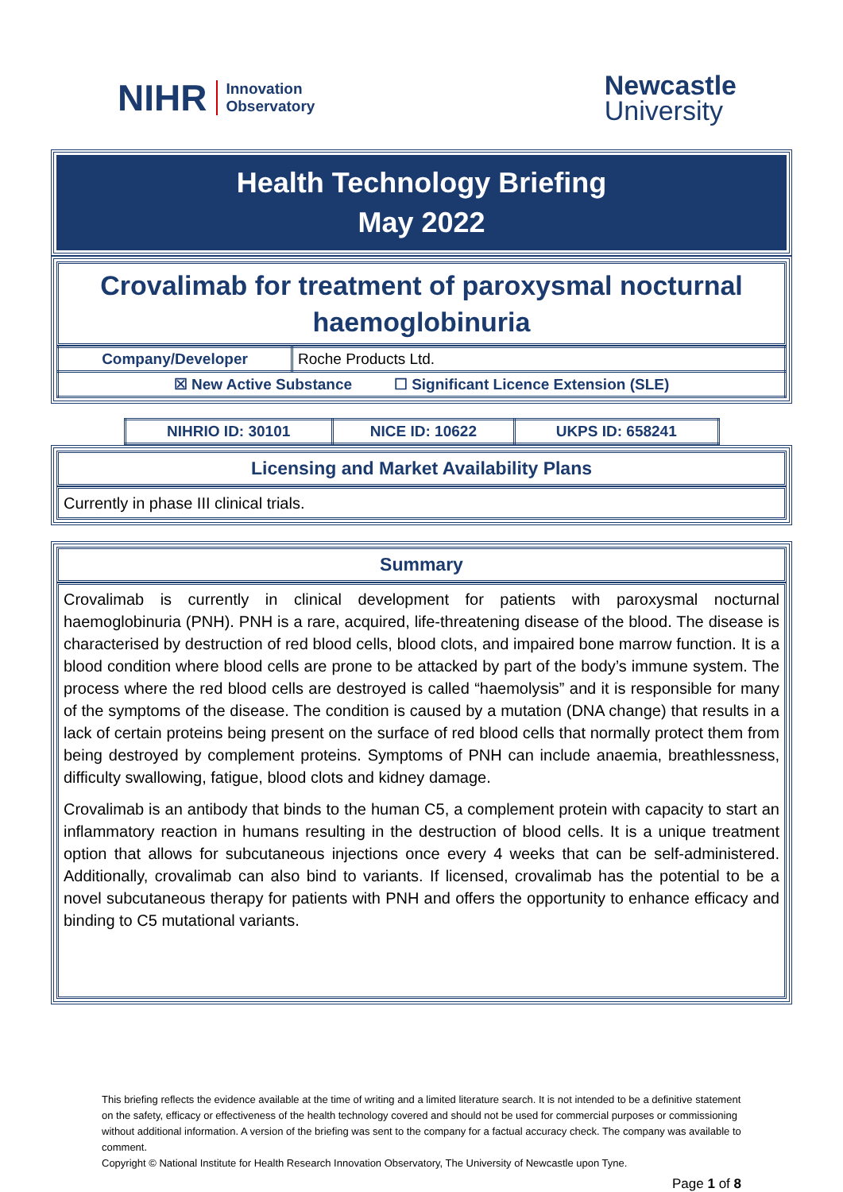NIHR Innovation
Observatory
Newcastle
University
Health Technology Briefing
May 2022
Crovalimab for treatment of paroxysmal nocturnal haemoglobinuria
| Company/Developer | Roche Products Ltd. |
| ☒ New Active Substance ☐ Significant Licence Extension (SLE) | |
| NIHRIO ID: 30101 | NICE ID: 10622 | UKPS ID: 658241 |
Licensing and Market Availability Plans
Currently in phase III clinical trials.
Summary
Crovalimab is currently in clinical development for patients with paroxysmal nocturnal haemoglobinuria (PNH). PNH is a rare, acquired, life-threatening disease of the blood. The disease is characterised by destruction of red blood cells, blood clots, and impaired bone marrow function. It is a blood condition where blood cells are prone to be attacked by part of the body’s immune system. The process where the red blood cells are destroyed is called “haemolysis” and it is responsible for many of the symptoms of the disease. The condition is caused by a mutation (DNA change) that results in a lack of certain proteins being present on the surface of red blood cells that normally protect them from being destroyed by complement proteins. Symptoms of PNH can include anaemia, breathlessness, difficulty swallowing, fatigue, blood clots and kidney damage.
Crovalimab is an antibody that binds to the human C5, a complement protein with capacity to start an inflammatory reaction in humans resulting in the destruction of blood cells. It is a unique treatment option that allows for subcutaneous injections once every 4 weeks that can be self-administered. Additionally, crovalimab can also bind to variants. If licensed, crovalimab has the potential to be a novel subcutaneous therapy for patients with PNH and offers the opportunity to enhance efficacy and binding to C5 mutational variants.
This briefing reflects the evidence available at the time of writing and a limited literature search. It is not intended to be a definitive statement on the safety, efficacy or effectiveness of the health technology covered and should not be used for commercial purposes or commissioning without additional information. A version of the briefing was sent to the company for a factual accuracy check. The company was available to comment.
Copyright © National Institute for Health Research Innovation Observatory, The University of Newcastle upon Tyne.
Page 1 of 8